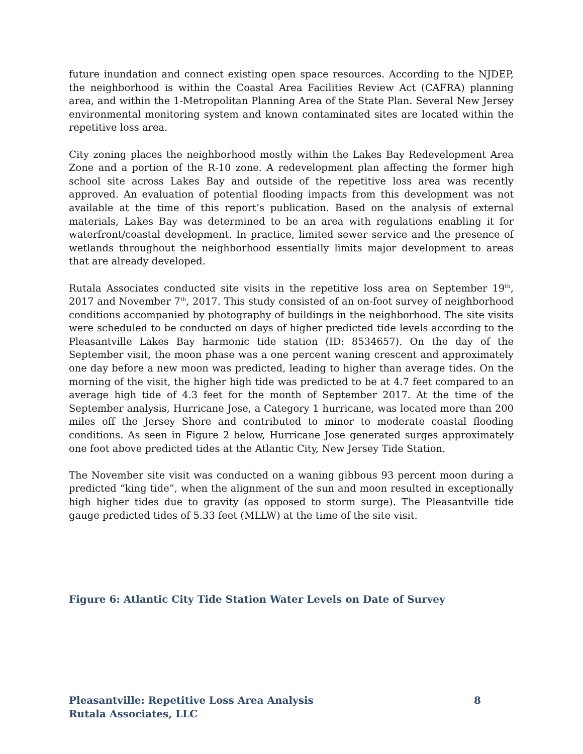future inundation and connect existing open space resources. According to the NJDEP, the neighborhood is within the Coastal Area Facilities Review Act (CAFRA) planning area, and within the 1-Metropolitan Planning Area of the State Plan. Several New Jersey environmental monitoring system and known contaminated sites are located within the repetitive loss area.
City zoning places the neighborhood mostly within the Lakes Bay Redevelopment Area Zone and a portion of the R-10 zone. A redevelopment plan affecting the former high school site across Lakes Bay and outside of the repetitive loss area was recently approved. An evaluation of potential flooding impacts from this development was not available at the time of this report’s publication. Based on the analysis of external materials, Lakes Bay was determined to be an area with regulations enabling it for waterfront/coastal development. In practice, limited sewer service and the presence of wetlands throughout the neighborhood essentially limits major development to areas that are already developed.
Rutala Associates conducted site visits in the repetitive loss area on September 19<sup>th</sup>, 2017 and November 7<sup>th</sup>, 2017. This study consisted of an on-foot survey of neighborhood conditions accompanied by photography of buildings in the neighborhood. The site visits were scheduled to be conducted on days of higher predicted tide levels according to the Pleasantville Lakes Bay harmonic tide station (ID: 8534657). On the day of the September visit, the moon phase was a one percent waning crescent and approximately one day before a new moon was predicted, leading to higher than average tides. On the morning of the visit, the higher high tide was predicted to be at 4.7 feet compared to an average high tide of 4.3 feet for the month of September 2017. At the time of the September analysis, Hurricane Jose, a Category 1 hurricane, was located more than 200 miles off the Jersey Shore and contributed to minor to moderate coastal flooding conditions. As seen in Figure 2 below, Hurricane Jose generated surges approximately one foot above predicted tides at the Atlantic City, New Jersey Tide Station.
The November site visit was conducted on a waning gibbous 93 percent moon during a predicted “king tide”, when the alignment of the sun and moon resulted in exceptionally high higher tides due to gravity (as opposed to storm surge). The Pleasantville tide gauge predicted tides of 5.33 feet (MLLW) at the time of the site visit.
Figure 6: Atlantic City Tide Station Water Levels on Date of Survey
Pleasantville: Repetitive Loss Area Analysis 8
Rutala Associates, LLC